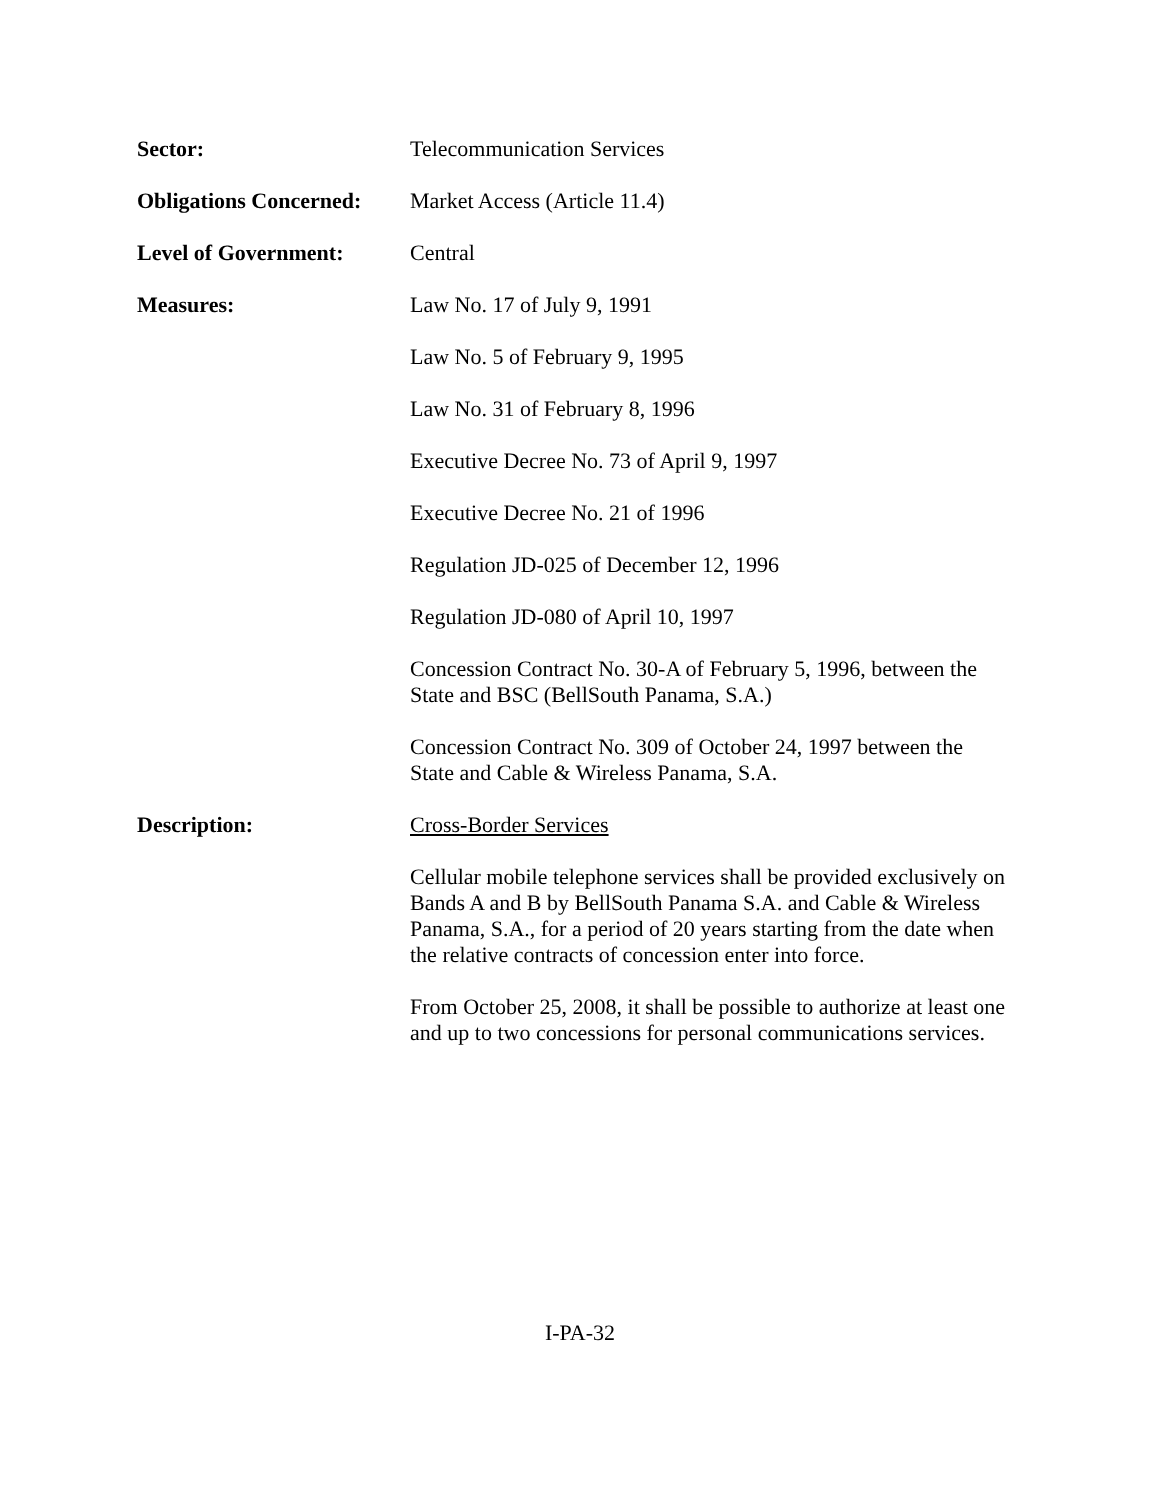Sector: Telecommunication Services
Obligations Concerned:
Market Access (Article 11.4)
Level of Government: Central
Measures: Law No. 17 of July 9, 1991
Law No. 5 of February 9, 1995
Law No. 31 of February 8, 1996
Executive Decree No. 73 of April 9, 1997
Executive Decree No. 21 of 1996
Regulation JD-025 of December 12, 1996
Regulation JD-080 of April 10, 1997
Concession Contract No. 30-A of February 5, 1996, between the State and BSC (BellSouth Panama, S.A.)
Concession Contract No. 309 of October 24, 1997 between the State and Cable & Wireless Panama, S.A.
Description: Cross-Border Services
Cellular mobile telephone services shall be provided exclusively on Bands A and B by BellSouth Panama S.A. and Cable & Wireless Panama, S.A., for a period of 20 years starting from the date when the relative contracts of concession enter into force.
From October 25, 2008, it shall be possible to authorize at least one and up to two concessions for personal communications services.
I-PA-32